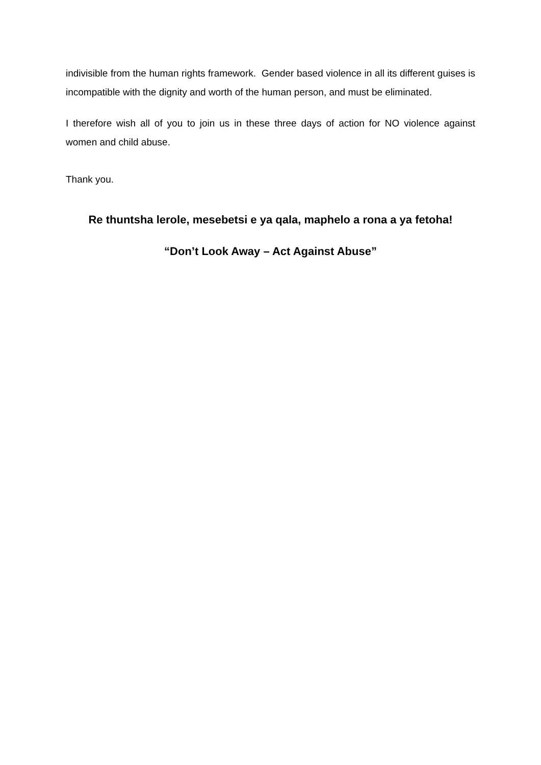indivisible from the human rights framework. Gender based violence in all its different guises is incompatible with the dignity and worth of the human person, and must be eliminated.
I therefore wish all of you to join us in these three days of action for NO violence against women and child abuse.
Thank you.
Re thuntsha lerole, mesebetsi e ya qala, maphelo a rona a ya fetoha!
“Don’t Look Away – Act Against Abuse”